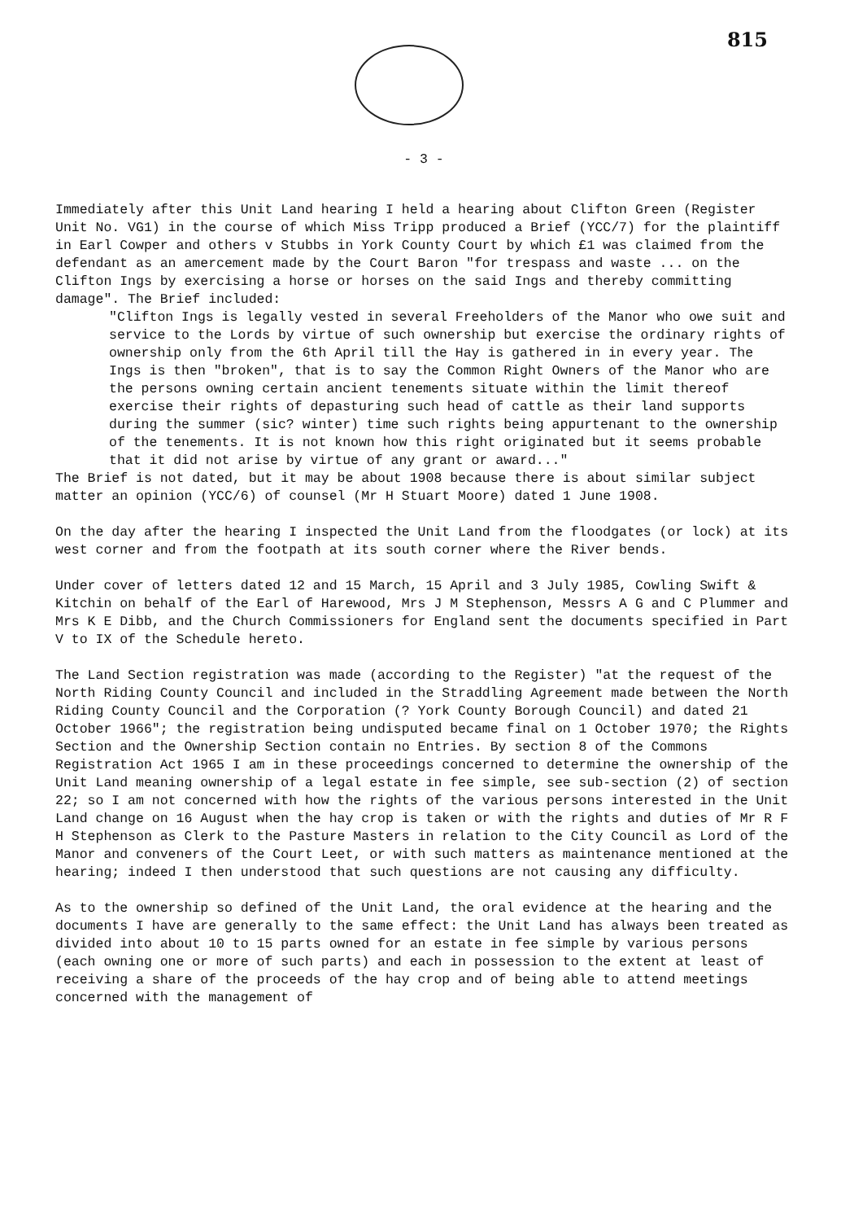815
- 3 -
Immediately after this Unit Land hearing I held a hearing about Clifton Green (Register Unit No. VG1) in the course of which Miss Tripp produced a Brief (YCC/7) for the plaintiff in Earl Cowper and others v Stubbs in York County Court by which £1 was claimed from the defendant as an amercement made by the Court Baron "for trespass and waste ... on the Clifton Ings by exercising a horse or horses on the said Ings and thereby committing damage". The Brief included:
"Clifton Ings is legally vested in several Freeholders of the Manor who owe suit and service to the Lords by virtue of such ownership but exercise the ordinary rights of ownership only from the 6th April till the Hay is gathered in in every year. The Ings is then "broken", that is to say the Common Right Owners of the Manor who are the persons owning certain ancient tenements situate within the limit thereof exercise their rights of depasturing such head of cattle as their land supports during the summer (sic? winter) time such rights being appurtenant to the ownership of the tenements. It is not known how this right originated but it seems probable that it did not arise by virtue of any grant or award..."
The Brief is not dated, but it may be about 1908 because there is about similar subject matter an opinion (YCC/6) of counsel (Mr H Stuart Moore) dated 1 June 1908.
On the day after the hearing I inspected the Unit Land from the floodgates (or lock) at its west corner and from the footpath at its south corner where the River bends.
Under cover of letters dated 12 and 15 March, 15 April and 3 July 1985, Cowling Swift & Kitchin on behalf of the Earl of Harewood, Mrs J M Stephenson, Messrs A G and C Plummer and Mrs K E Dibb, and the Church Commissioners for England sent the documents specified in Part V to IX of the Schedule hereto.
The Land Section registration was made (according to the Register) "at the request of the North Riding County Council and included in the Straddling Agreement made between the North Riding County Council and the Corporation (? York County Borough Council) and dated 21 October 1966"; the registration being undisputed became final on 1 October 1970; the Rights Section and the Ownership Section contain no Entries. By section 8 of the Commons Registration Act 1965 I am in these proceedings concerned to determine the ownership of the Unit Land meaning ownership of a legal estate in fee simple, see sub-section (2) of section 22; so I am not concerned with how the rights of the various persons interested in the Unit Land change on 16 August when the hay crop is taken or with the rights and duties of Mr R F H Stephenson as Clerk to the Pasture Masters in relation to the City Council as Lord of the Manor and conveners of the Court Leet, or with such matters as maintenance mentioned at the hearing; indeed I then understood that such questions are not causing any difficulty.
As to the ownership so defined of the Unit Land, the oral evidence at the hearing and the documents I have are generally to the same effect: the Unit Land has always been treated as divided into about 10 to 15 parts owned for an estate in fee simple by various persons (each owning one or more of such parts) and each in possession to the extent at least of receiving a share of the proceeds of the hay crop and of being able to attend meetings concerned with the management of